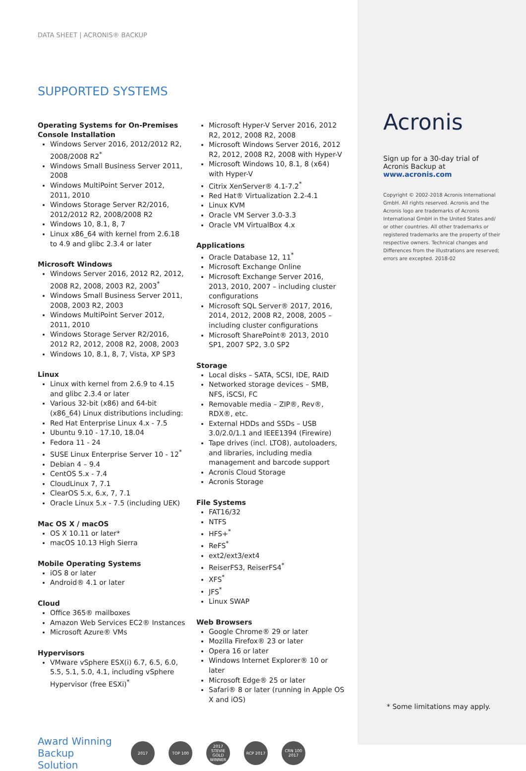DATA SHEET | ACRONIS® BACKUP
SUPPORTED SYSTEMS
Operating Systems for On-Premises Console Installation
Windows Server 2016, 2012/2012 R2, 2008/2008 R2<sup>*</sup>
Windows Small Business Server 2011, 2008
Windows MultiPoint Server 2012, 2011, 2010
Windows Storage Server R2/2016, 2012/2012 R2, 2008/2008 R2
Windows 10, 8.1, 8, 7
Linux x86_64 with kernel from 2.6.18 to 4.9 and glibc 2.3.4 or later
Microsoft Windows
Windows Server 2016, 2012 R2, 2012, 2008 R2, 2008, 2003 R2, 2003<sup>*</sup>
Windows Small Business Server 2011, 2008, 2003 R2, 2003
Windows MultiPoint Server 2012, 2011, 2010
Windows Storage Server R2/2016, 2012 R2, 2012, 2008 R2, 2008, 2003
Windows 10, 8.1, 8, 7, Vista, XP SP3
Linux
Linux with kernel from 2.6.9 to 4.15 and glibc 2.3.4 or later
Various 32-bit (x86) and 64-bit (x86_64) Linux distributions including:
Red Hat Enterprise Linux 4.x - 7.5
Ubuntu 9.10 - 17.10, 18.04
Fedora 11 - 24
SUSE Linux Enterprise Server 10 - 12<sup>*</sup>
Debian 4 – 9.4
CentOS 5.x - 7.4
CloudLinux 7, 7.1
ClearOS 5.x, 6.x, 7, 7.1
Oracle Linux 5.x - 7.5 (including UEK)
Mac OS X / macOS
OS X 10.11 or later*
macOS 10.13 High Sierra
Mobile Operating Systems
iOS 8 or later
Android® 4.1 or later
Cloud
Office 365® mailboxes
Amazon Web Services EC2® Instances
Microsoft Azure® VMs
Hypervisors
VMware vSphere ESX(i) 6.7, 6.5, 6.0, 5.5, 5.1, 5.0, 4.1, including vSphere Hypervisor (free ESXi)<sup>*</sup>
Microsoft Hyper-V Server 2016, 2012 R2, 2012, 2008 R2, 2008
Microsoft Windows Server 2016, 2012 R2, 2012, 2008 R2, 2008 with Hyper-V
Microsoft Windows 10, 8.1, 8 (x64) with Hyper-V
Citrix XenServer® 4.1-7.2<sup>*</sup>
Red Hat® Virtualization 2.2-4.1
Linux KVM
Oracle VM Server 3.0-3.3
Oracle VM VirtualBox 4.x
Applications
Oracle Database 12, 11<sup>*</sup>
Microsoft Exchange Online
Microsoft Exchange Server 2016, 2013, 2010, 2007 – including cluster configurations
Microsoft SQL Server® 2017, 2016, 2014, 2012, 2008 R2, 2008, 2005 – including cluster configurations
Microsoft SharePoint® 2013, 2010 SP1, 2007 SP2, 3.0 SP2
Storage
Local disks – SATA, SCSI, IDE, RAID
Networked storage devices – SMB, NFS, iSCSI, FC
Removable media – ZIP®, Rev®, RDX®, etc.
External HDDs and SSDs – USB 3.0/2.0/1.1 and IEEE1394 (Firewire)
Tape drives (incl. LTO8), autoloaders, and libraries, including media management and barcode support
Acronis Cloud Storage
Acronis Storage
File Systems
FAT16/32
NTFS
HFS+<sup>*</sup>
ReFS<sup>*</sup>
ext2/ext3/ext4
ReiserFS3, ReiserFS4<sup>*</sup>
XFS<sup>*</sup>
JFS<sup>*</sup>
Linux SWAP
Web Browsers
Google Chrome® 29 or later
Mozilla Firefox® 23 or later
Opera 16 or later
Windows Internet Explorer® 10 or later
Microsoft Edge® 25 or later
Safari® 8 or later (running in Apple OS X and iOS)
Award Winning Backup Solution
2017 TOP 100
2017 STEVIE GOLD WINNER
RCP 2017
CRN 100 2017
Acronis
Sign up for a 30-day trial of Acronis Backup at
www.acronis.com
Copyright © 2002-2018 Acronis International GmbH. All rights reserved. Acronis and the Acronis logo are trademarks of Acronis International GmbH in the United States and/ or other countries. All other trademarks or registered trademarks are the property of their respective owners. Technical changes and Differences from the illustrations are reserved; errors are excepted. 2018-02
* Some limitations may apply.